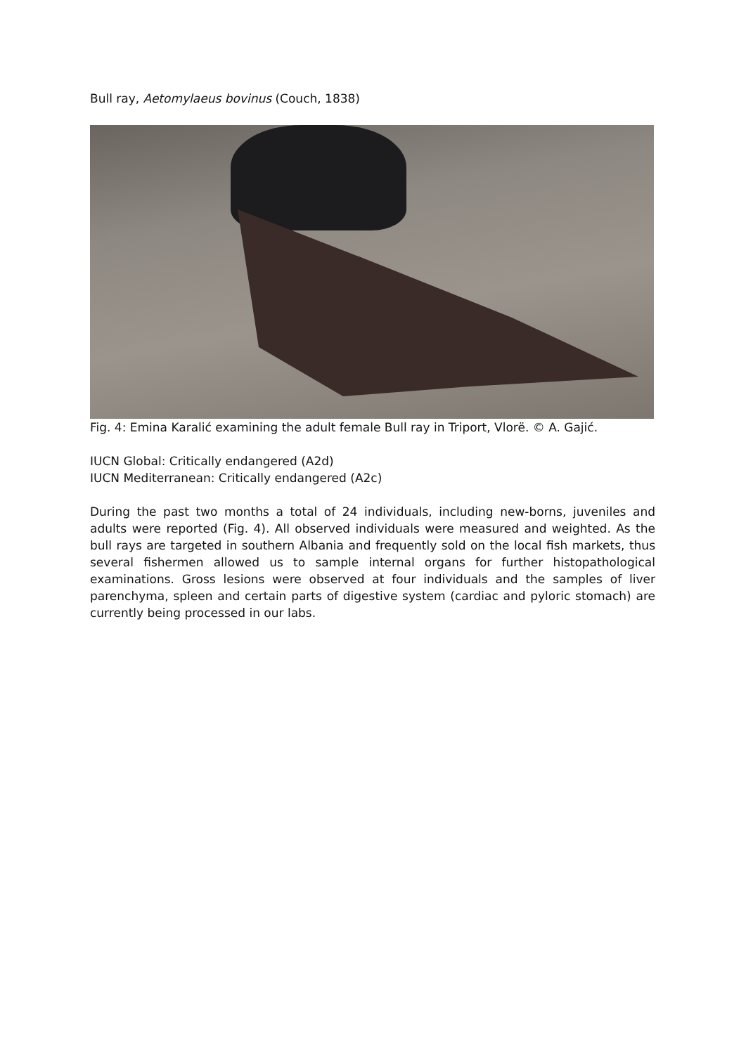Bull ray, Aetomylaeus bovinus (Couch, 1838)
Fig. 4: Emina Karalić examining the adult female Bull ray in Triport, Vlorë. © A. Gajić.
IUCN Global: Critically endangered (A2d)
IUCN Mediterranean: Critically endangered (A2c)
During the past two months a total of 24 individuals, including new-borns, juveniles and adults were reported (Fig. 4). All observed individuals were measured and weighted. As the bull rays are targeted in southern Albania and frequently sold on the local fish markets, thus several fishermen allowed us to sample internal organs for further histopathological examinations. Gross lesions were observed at four individuals and the samples of liver parenchyma, spleen and certain parts of digestive system (cardiac and pyloric stomach) are currently being processed in our labs.